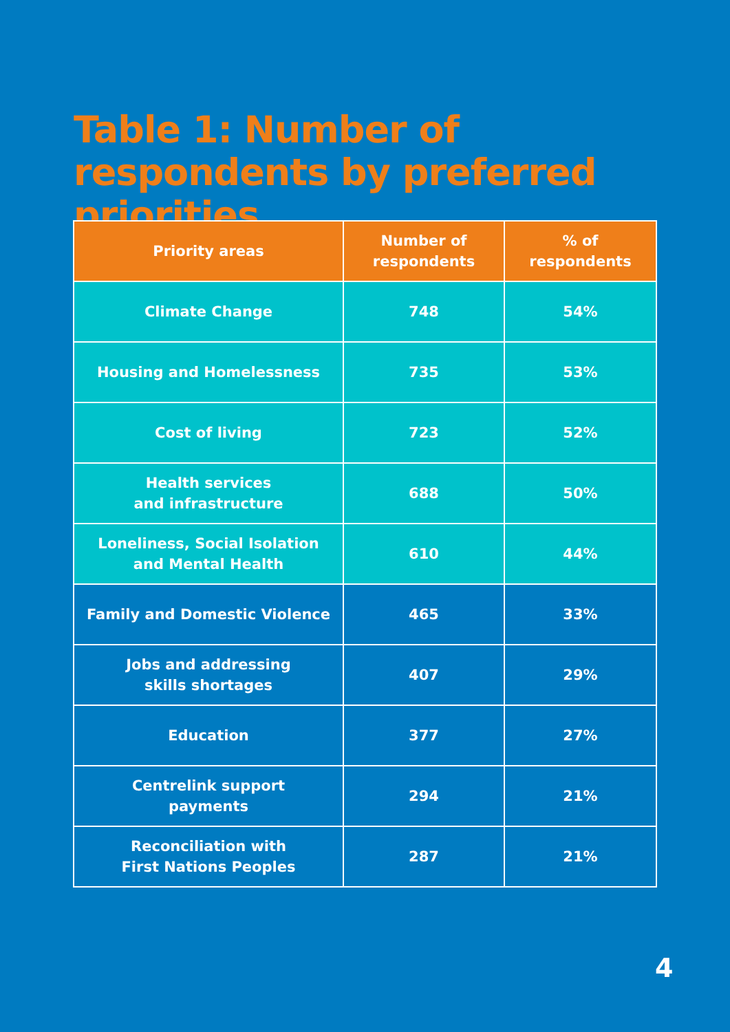Table 1: Number of respondents by preferred priorities
| Priority areas | Number of respondents | % of respondents |
| --- | --- | --- |
| Climate Change | 748 | 54% |
| Housing and Homelessness | 735 | 53% |
| Cost of living | 723 | 52% |
| Health services and infrastructure | 688 | 50% |
| Loneliness, Social Isolation and Mental Health | 610 | 44% |
| Family and Domestic Violence | 465 | 33% |
| Jobs and addressing skills shortages | 407 | 29% |
| Education | 377 | 27% |
| Centrelink support payments | 294 | 21% |
| Reconciliation with First Nations Peoples | 287 | 21% |
4